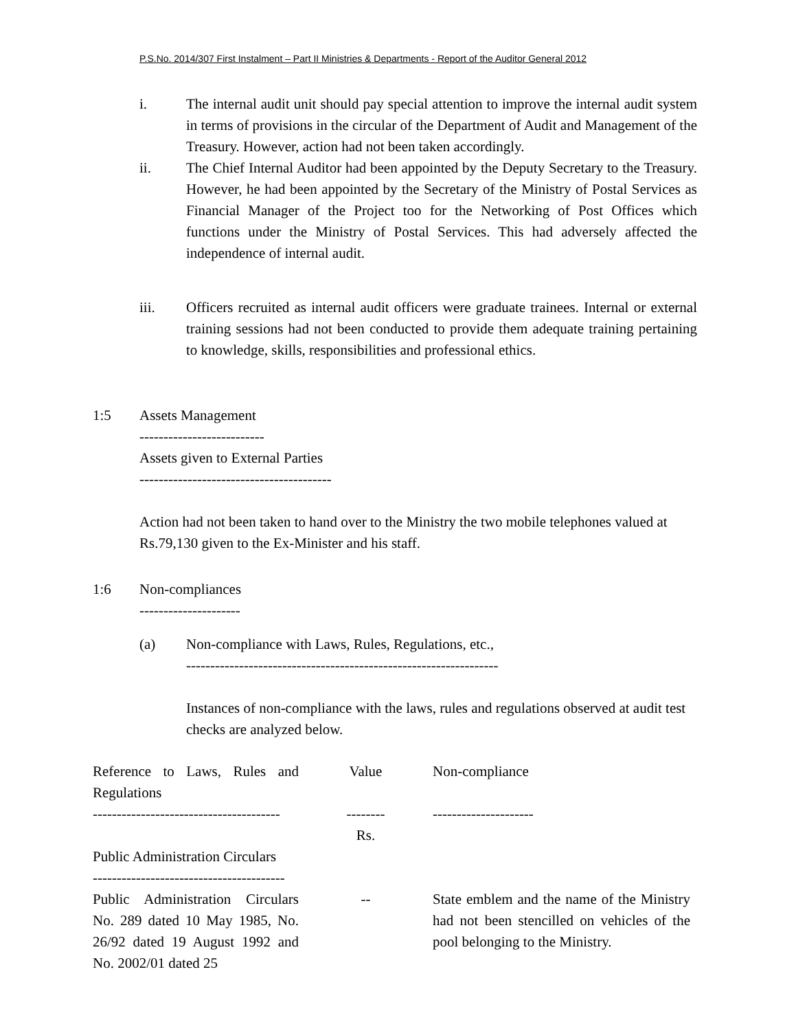P.S.No. 2014/307 First Instalment – Part II Ministries & Departments - Report of the Auditor General 2012
i. The internal audit unit should pay special attention to improve the internal audit system in terms of provisions in the circular of the Department of Audit and Management of the Treasury. However, action had not been taken accordingly.
ii. The Chief Internal Auditor had been appointed by the Deputy Secretary to the Treasury. However, he had been appointed by the Secretary of the Ministry of Postal Services as Financial Manager of the Project too for the Networking of Post Offices which functions under the Ministry of Postal Services. This had adversely affected the independence of internal audit.
iii. Officers recruited as internal audit officers were graduate trainees. Internal or external training sessions had not been conducted to provide them adequate training pertaining to knowledge, skills, responsibilities and professional ethics.
1:5 Assets Management
--------------------------
Assets given to External Parties
----------------------------------------
Action had not been taken to hand over to the Ministry the two mobile telephones valued at Rs.79,130 given to the Ex-Minister and his staff.
1:6 Non-compliances
---------------------
(a) Non-compliance with Laws, Rules, Regulations, etc.,
-----------------------------------------------------------------
Instances of non-compliance with the laws, rules and regulations observed at audit test checks are analyzed below.
| Reference to Laws, Rules and Regulations | Value | Non-compliance |
| --------------------------------------- | -------- | --------------------- |
| | Rs. | |
| Public Administration Circulars ---------------------------------------- | | |
| Public Administration Circulars No. 289 dated 10 May 1985, No. 26/92 dated 19 August 1992 and No. 2002/01 dated 25 | -- | State emblem and the name of the Ministry had not been stencilled on vehicles of the pool belonging to the Ministry. |